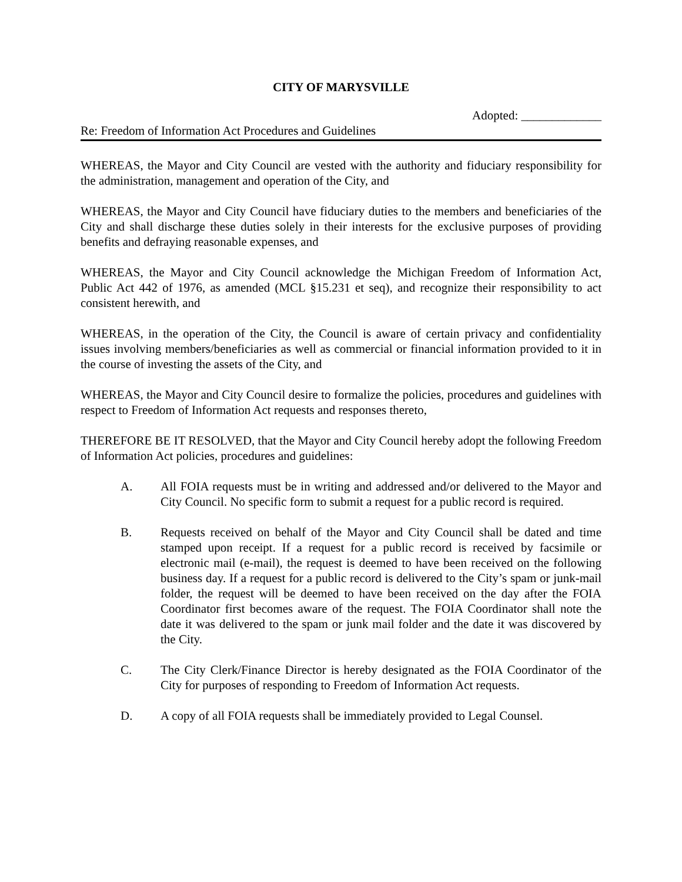CITY OF MARYSVILLE
Adopted: _____________
Re: Freedom of Information Act Procedures and Guidelines
WHEREAS, the Mayor and City Council are vested with the authority and fiduciary responsibility for the administration, management and operation of the City, and
WHEREAS, the Mayor and City Council have fiduciary duties to the members and beneficiaries of the City and shall discharge these duties solely in their interests for the exclusive purposes of providing benefits and defraying reasonable expenses, and
WHEREAS, the Mayor and City Council acknowledge the Michigan Freedom of Information Act, Public Act 442 of 1976, as amended (MCL §15.231 et seq), and recognize their responsibility to act consistent herewith, and
WHEREAS, in the operation of the City, the Council is aware of certain privacy and confidentiality issues involving members/beneficiaries as well as commercial or financial information provided to it in the course of investing the assets of the City, and
WHEREAS, the Mayor and City Council desire to formalize the policies, procedures and guidelines with respect to Freedom of Information Act requests and responses thereto,
THEREFORE BE IT RESOLVED, that the Mayor and City Council hereby adopt the following Freedom of Information Act policies, procedures and guidelines:
A. All FOIA requests must be in writing and addressed and/or delivered to the Mayor and City Council. No specific form to submit a request for a public record is required.
B. Requests received on behalf of the Mayor and City Council shall be dated and time stamped upon receipt. If a request for a public record is received by facsimile or electronic mail (e-mail), the request is deemed to have been received on the following business day. If a request for a public record is delivered to the City’s spam or junk-mail folder, the request will be deemed to have been received on the day after the FOIA Coordinator first becomes aware of the request. The FOIA Coordinator shall note the date it was delivered to the spam or junk mail folder and the date it was discovered by the City.
C. The City Clerk/Finance Director is hereby designated as the FOIA Coordinator of the City for purposes of responding to Freedom of Information Act requests.
D. A copy of all FOIA requests shall be immediately provided to Legal Counsel.